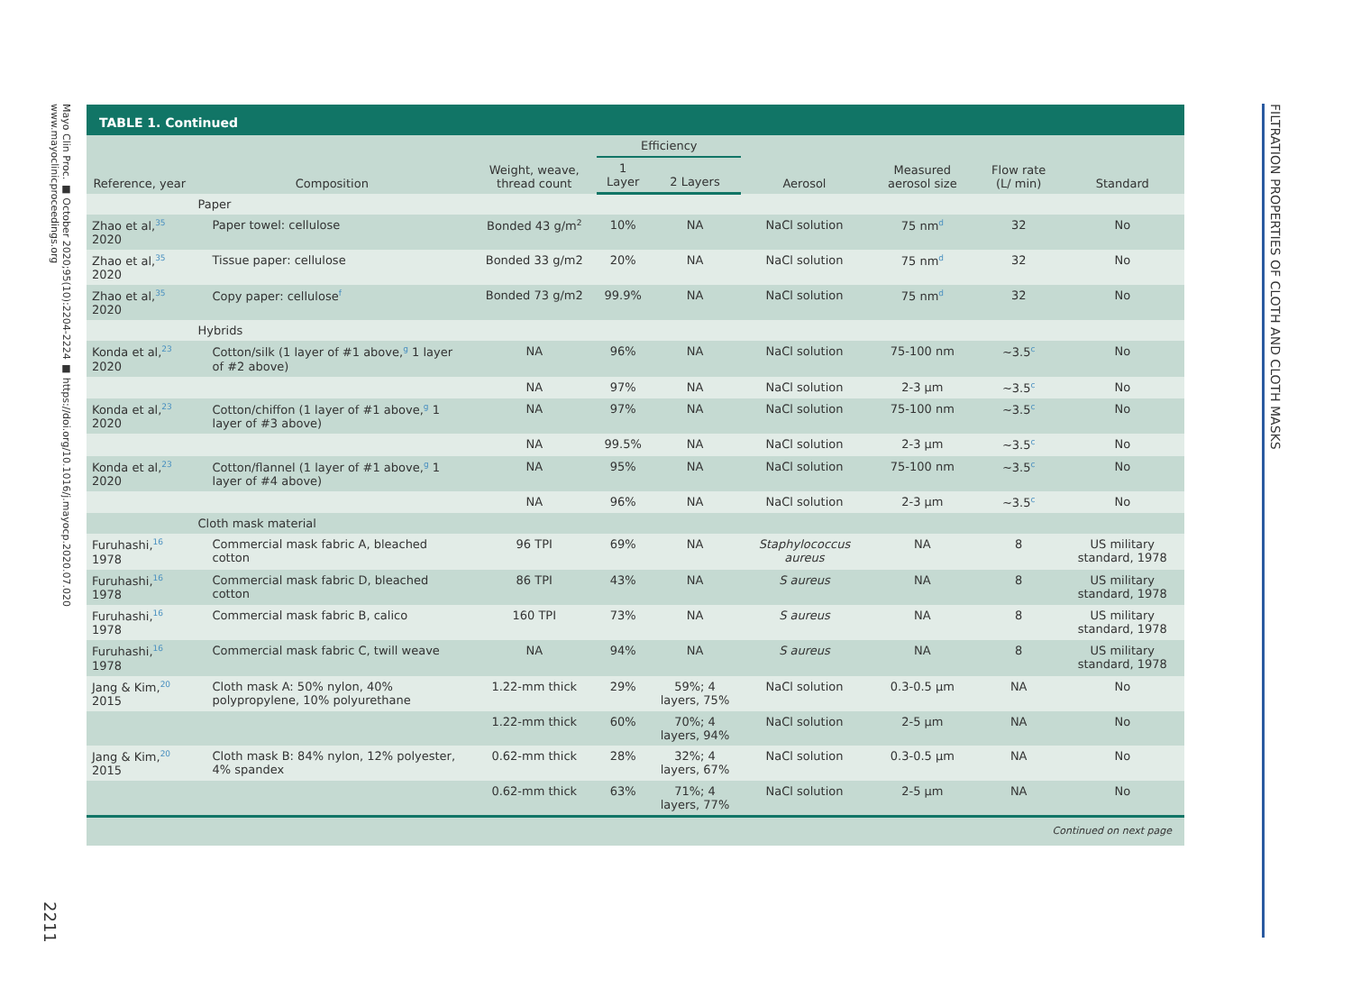Mayo Clin Proc. ■ October 2020;95(10):2204-2224 ■ https://doi.org/10.1016/j.mayocp.2020.07.020
www.mayoclinicproceedings.org
2211
FILTRATION PROPERTIES OF CLOTH AND CLOTH MASKS
TABLE 1. Continued
| Reference, year | Composition | Weight, weave, thread count | Efficiency | | Aerosol | Measured aerosol size | Flow rate (L/ min) | Standard |
| --- | --- | --- | --- | --- | --- | --- | --- | --- |
| | | | 1 Layer | 2 Layers | | | | |
| | Paper | | | | | | | |
| Zhao et al,<sup>35</sup> 2020 | Paper towel: cellulose | Bonded 43 g/m<sup>2</sup> | 10% | NA | NaCl solution | 75 nm<sup>d</sup> | 32 | No |
| Zhao et al,<sup>35</sup> 2020 | Tissue paper: cellulose | Bonded 33 g/m2 | 20% | NA | NaCl solution | 75 nm<sup>d</sup> | 32 | No |
| Zhao et al,<sup>35</sup> 2020 | Copy paper: cellulose<sup>f</sup> | Bonded 73 g/m2 | 99.9% | NA | NaCl solution | 75 nm<sup>d</sup> | 32 | No |
| | Hybrids | | | | | | | |
| Konda et al,<sup>23</sup> 2020 | Cotton/silk (1 layer of #1 above,<sup>g</sup> 1 layer of #2 above) | NA | 96% | NA | NaCl solution | 75-100 nm | ~3.5<sup>c</sup> | No |
| | | NA | 97% | NA | NaCl solution | 2-3 μm | ~3.5<sup>c</sup> | No |
| Konda et al,<sup>23</sup> 2020 | Cotton/chiffon (1 layer of #1 above,<sup>g</sup> 1 layer of #3 above) | NA | 97% | NA | NaCl solution | 75-100 nm | ~3.5<sup>c</sup> | No |
| | | NA | 99.5% | NA | NaCl solution | 2-3 μm | ~3.5<sup>c</sup> | No |
| Konda et al,<sup>23</sup> 2020 | Cotton/flannel (1 layer of #1 above,<sup>g</sup> 1 layer of #4 above) | NA | 95% | NA | NaCl solution | 75-100 nm | ~3.5<sup>c</sup> | No |
| | | NA | 96% | NA | NaCl solution | 2-3 μm | ~3.5<sup>c</sup> | No |
| | Cloth mask material | | | | | | | |
| Furuhashi,<sup>16</sup> 1978 | Commercial mask fabric A, bleached cotton | 96 TPI | 69% | NA | Staphylococcus aureus | NA | 8 | US military standard, 1978 |
| Furuhashi,<sup>16</sup> 1978 | Commercial mask fabric D, bleached cotton | 86 TPI | 43% | NA | S aureus | NA | 8 | US military standard, 1978 |
| Furuhashi,<sup>16</sup> 1978 | Commercial mask fabric B, calico | 160 TPI | 73% | NA | S aureus | NA | 8 | US military standard, 1978 |
| Furuhashi,<sup>16</sup> 1978 | Commercial mask fabric C, twill weave | NA | 94% | NA | S aureus | NA | 8 | US military standard, 1978 |
| Jang & Kim,<sup>20</sup> 2015 | Cloth mask A: 50% nylon, 40% polypropylene, 10% polyurethane | 1.22-mm thick | 29% | 59%; 4 layers, 75% | NaCl solution | 0.3-0.5 μm | NA | No |
| | | 1.22-mm thick | 60% | 70%; 4 layers, 94% | NaCl solution | 2-5 μm | NA | No |
| Jang & Kim,<sup>20</sup> 2015 | Cloth mask B: 84% nylon, 12% polyester, 4% spandex | 0.62-mm thick | 28% | 32%; 4 layers, 67% | NaCl solution | 0.3-0.5 μm | NA | No |
| | | 0.62-mm thick | 63% | 71%; 4 layers, 77% | NaCl solution | 2-5 μm | NA | No |
Continued on next page